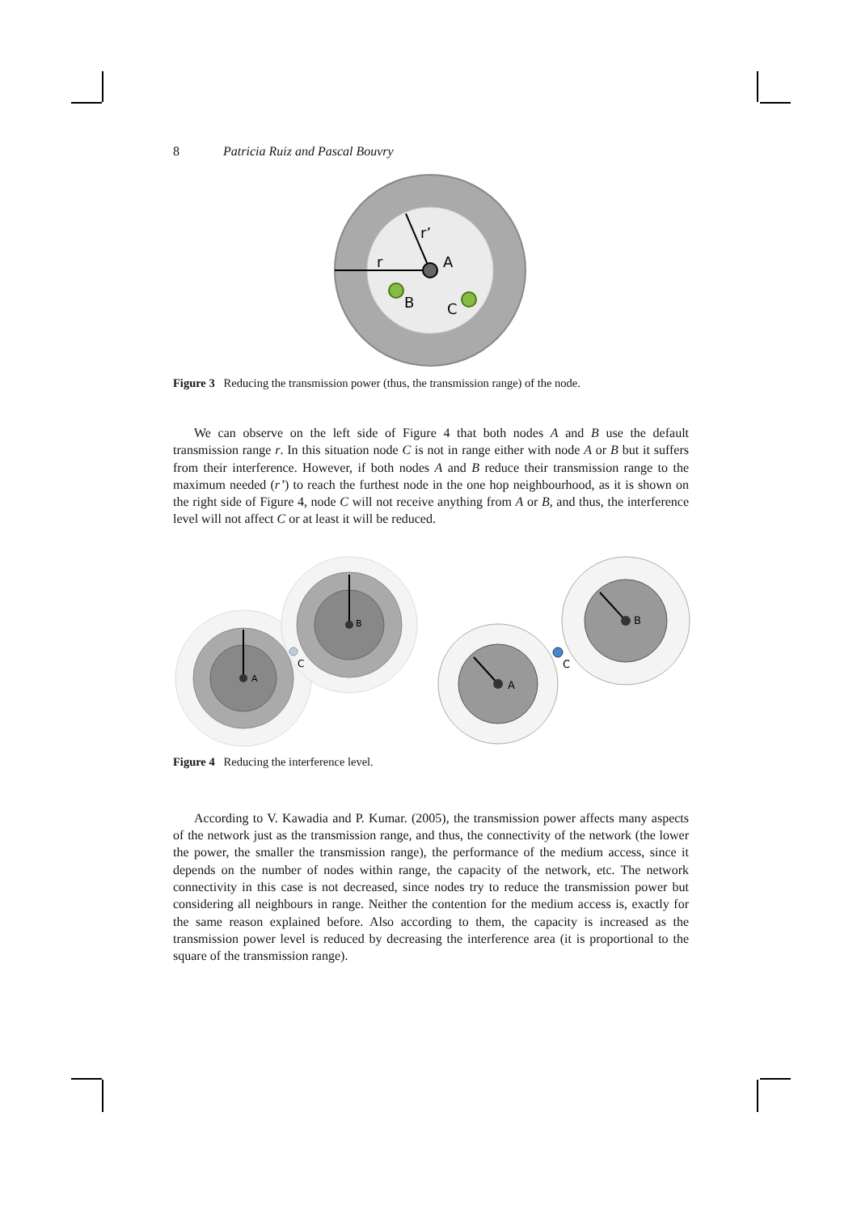8 Patricia Ruiz and Pascal Bouvry
A
B
C
r
r’
Figure 3 Reducing the transmission power (thus, the transmission range) of the node.
We can observe on the left side of Figure 4 that both nodes A and B use the default transmission range r. In this situation node C is not in range either with node A or B but it suffers from their interference. However, if both nodes A and B reduce their transmission range to the maximum needed (r’) to reach the furthest node in the one hop neighbourhood, as it is shown on the right side of Figure 4, node C will not receive anything from A or B, and thus, the interference level will not affect C or at least it will be reduced.
A
B
C
A
B
C
Figure 4 Reducing the interference level.
According to V. Kawadia and P. Kumar. (2005), the transmission power affects many aspects of the network just as the transmission range, and thus, the connectivity of the network (the lower the power, the smaller the transmission range), the performance of the medium access, since it depends on the number of nodes within range, the capacity of the network, etc. The network connectivity in this case is not decreased, since nodes try to reduce the transmission power but considering all neighbours in range. Neither the contention for the medium access is, exactly for the same reason explained before. Also according to them, the capacity is increased as the transmission power level is reduced by decreasing the interference area (it is proportional to the square of the transmission range).